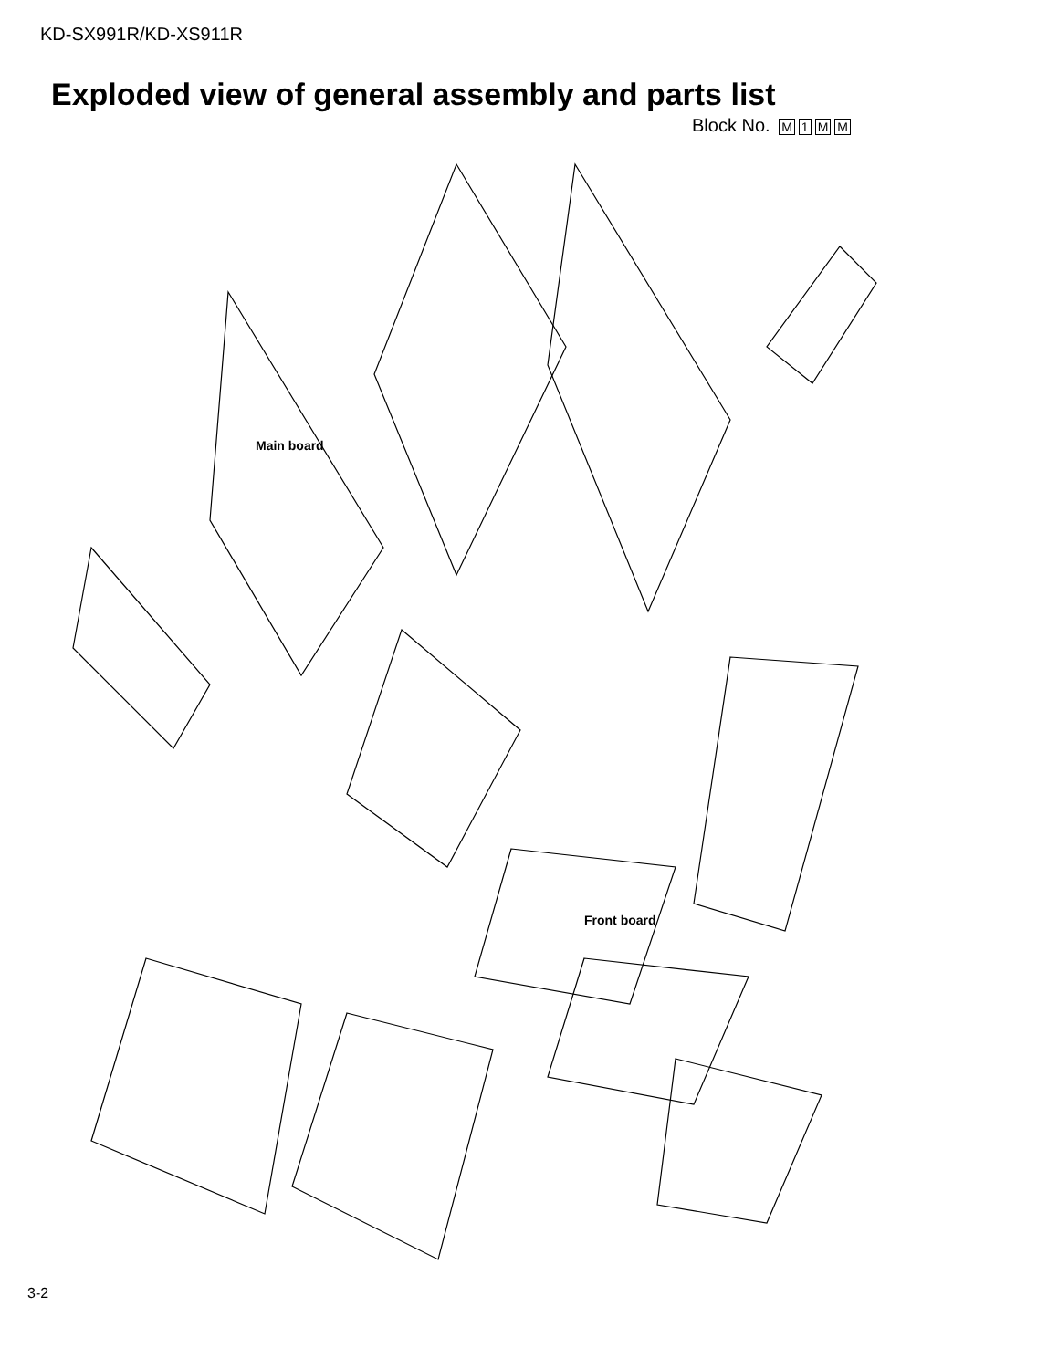KD-SX991R/KD-XS911R
Exploded view of general assembly and parts list
Block No. M 1 MM
Main board
Front board
3-2